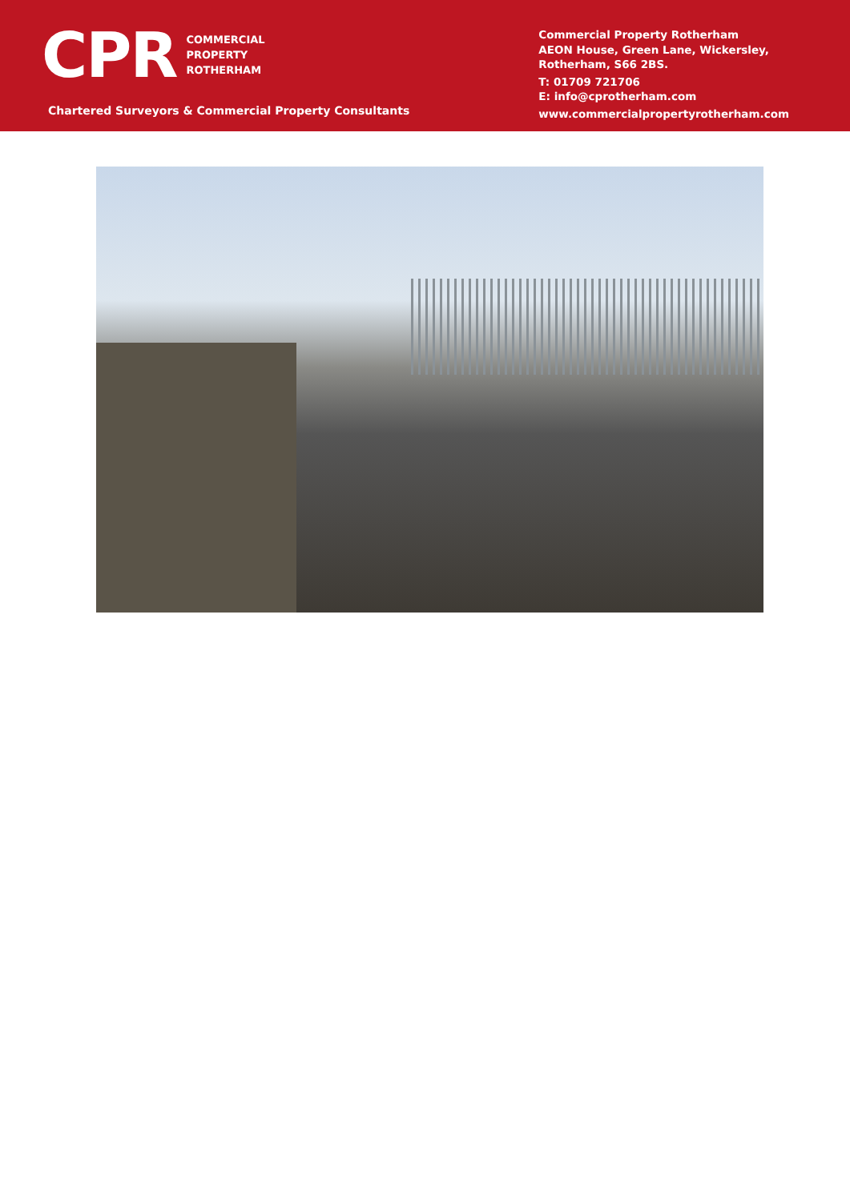CPR
COMMERCIAL
PROPERTY
ROTHERHAM
Chartered Surveyors & Commercial Property Consultants
Commercial Property Rotherham
AEON House, Green Lane, Wickersley,
Rotherham, S66 2BS.
T: 01709 721706
E: info@cprotherham.com
www.commercialpropertyrotherham.com